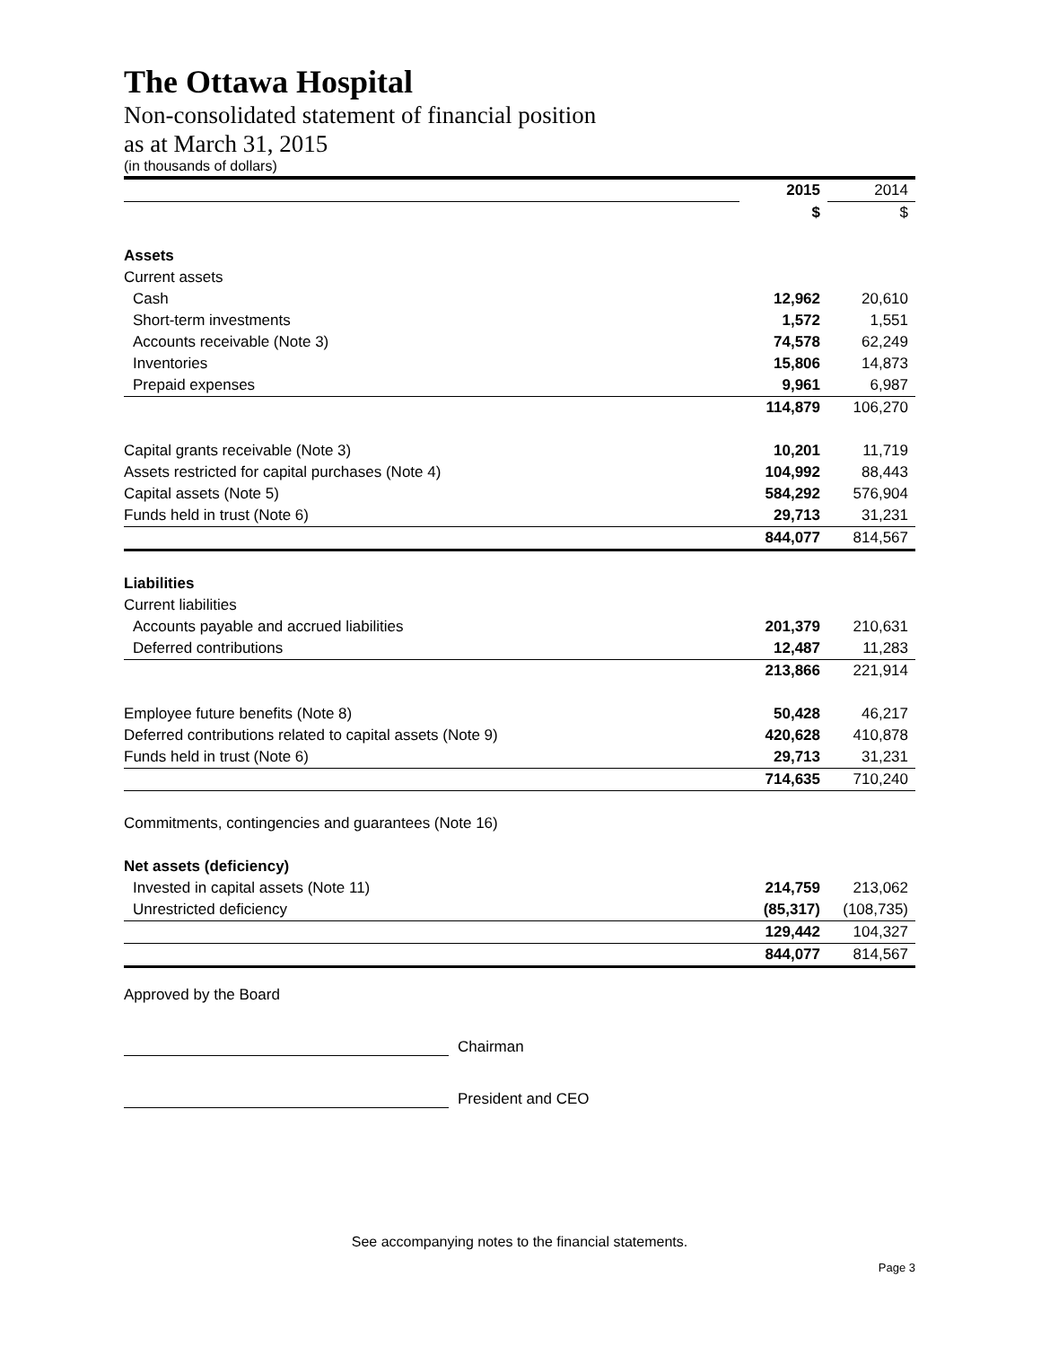The Ottawa Hospital
Non-consolidated statement of financial position
as at March 31, 2015
(in thousands of dollars)
| | | 2015 | 2014 |
| | | $ | $ |
| Assets | | | |
| Current assets | | | |
| Cash | | 12,962 | 20,610 |
| Short-term investments | | 1,572 | 1,551 |
| Accounts receivable (Note 3) | | 74,578 | 62,249 |
| Inventories | | 15,806 | 14,873 |
| Prepaid expenses | | 9,961 | 6,987 |
| | | 114,879 | 106,270 |
| Capital grants receivable (Note 3) | | 10,201 | 11,719 |
| Assets restricted for capital purchases (Note 4) | | 104,992 | 88,443 |
| Capital assets (Note 5) | | 584,292 | 576,904 |
| Funds held in trust (Note 6) | | 29,713 | 31,231 |
| | | 844,077 | 814,567 |
| Liabilities | | | |
| Current liabilities | | | |
| Accounts payable and accrued liabilities | | 201,379 | 210,631 |
| Deferred contributions | | 12,487 | 11,283 |
| | | 213,866 | 221,914 |
| Employee future benefits (Note 8) | | 50,428 | 46,217 |
| Deferred contributions related to capital assets (Note 9) | | 420,628 | 410,878 |
| Funds held in trust (Note 6) | | 29,713 | 31,231 |
| | | 714,635 | 710,240 |
| Commitments, contingencies and guarantees (Note 16) | | | |
| Net assets (deficiency) | | | |
| Invested in capital assets (Note 11) | | 214,759 | 213,062 |
| Unrestricted deficiency | | (85,317) | (108,735) |
| | | 129,442 | 104,327 |
| | | 844,077 | 814,567 |
Approved by the Board
Chairman
President and CEO
See accompanying notes to the financial statements.
Page 3